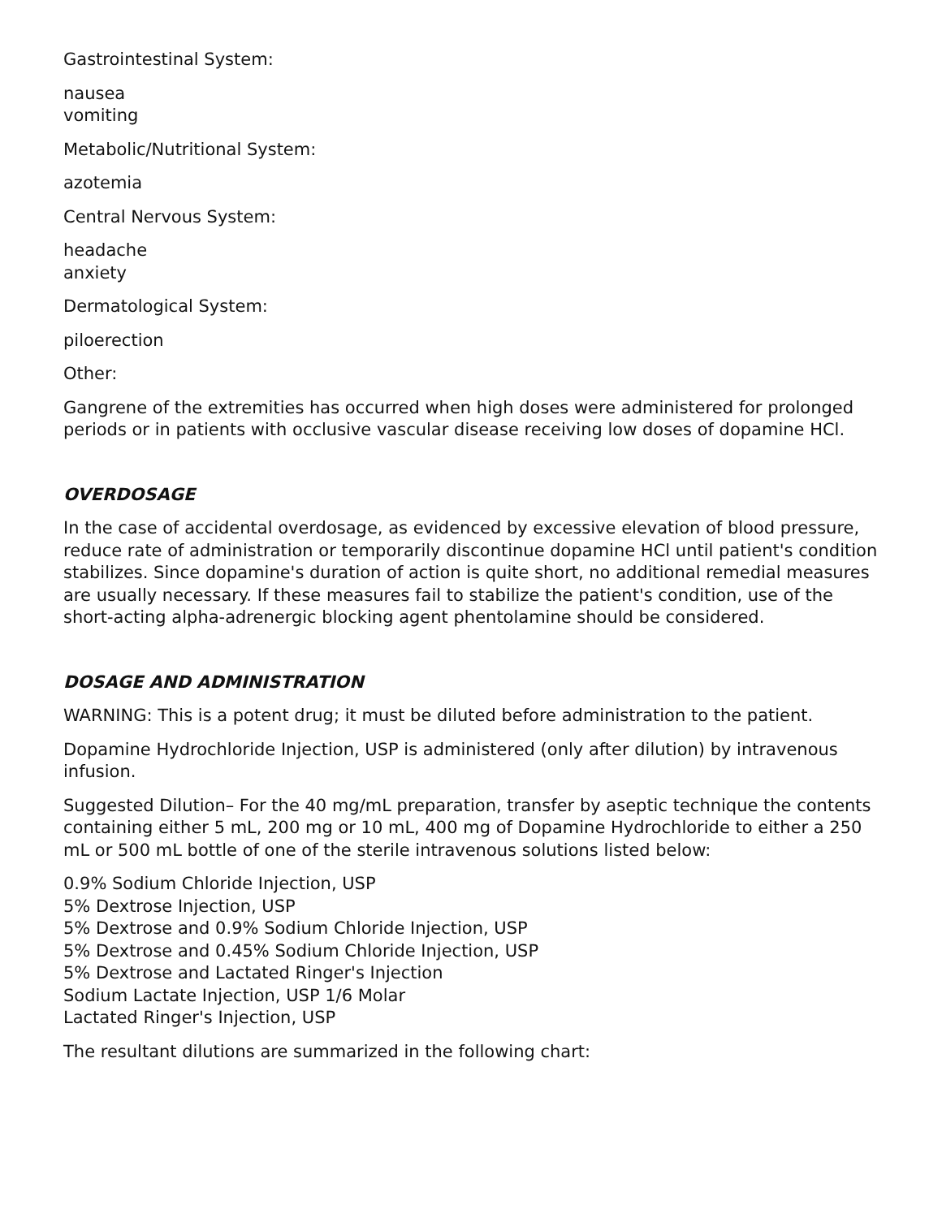Gastrointestinal System:
nausea
vomiting
Metabolic/Nutritional System:
azotemia
Central Nervous System:
headache
anxiety
Dermatological System:
piloerection
Other:
Gangrene of the extremities has occurred when high doses were administered for prolonged periods or in patients with occlusive vascular disease receiving low doses of dopamine HCl.
OVERDOSAGE
In the case of accidental overdosage, as evidenced by excessive elevation of blood pressure, reduce rate of administration or temporarily discontinue dopamine HCl until patient's condition stabilizes. Since dopamine's duration of action is quite short, no additional remedial measures are usually necessary. If these measures fail to stabilize the patient's condition, use of the short-acting alpha-adrenergic blocking agent phentolamine should be considered.
DOSAGE AND ADMINISTRATION
WARNING: This is a potent drug; it must be diluted before administration to the patient.
Dopamine Hydrochloride Injection, USP is administered (only after dilution) by intravenous infusion.
Suggested Dilution– For the 40 mg/mL preparation, transfer by aseptic technique the contents containing either 5 mL, 200 mg or 10 mL, 400 mg of Dopamine Hydrochloride to either a 250 mL or 500 mL bottle of one of the sterile intravenous solutions listed below:
0.9% Sodium Chloride Injection, USP
5% Dextrose Injection, USP
5% Dextrose and 0.9% Sodium Chloride Injection, USP
5% Dextrose and 0.45% Sodium Chloride Injection, USP
5% Dextrose and Lactated Ringer's Injection
Sodium Lactate Injection, USP 1/6 Molar
Lactated Ringer's Injection, USP
The resultant dilutions are summarized in the following chart: